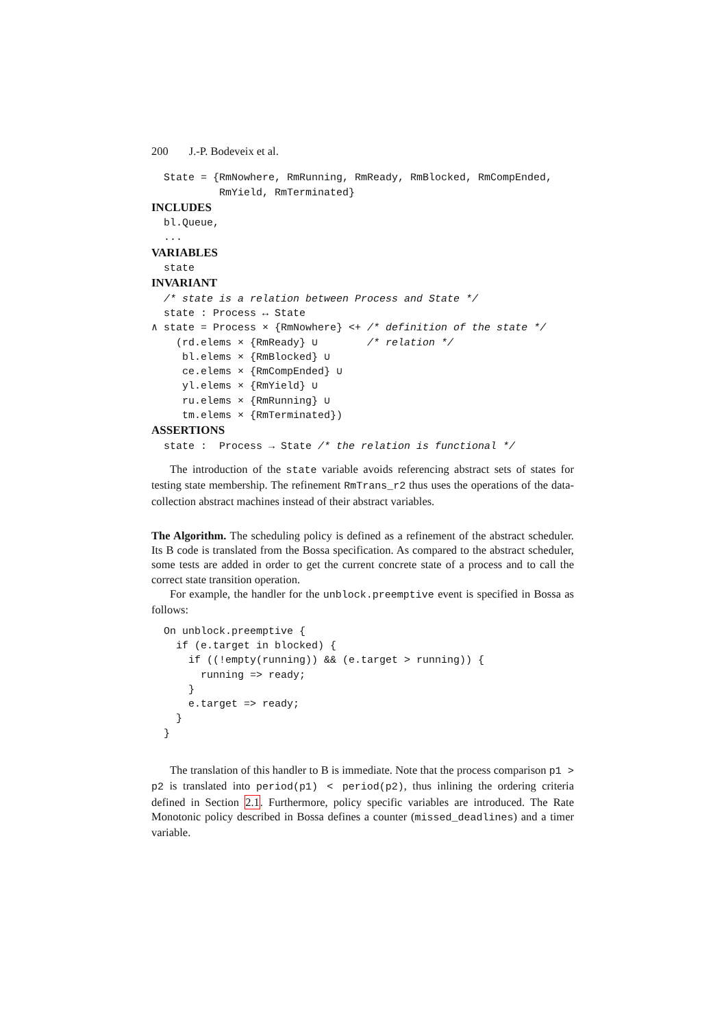200 J.-P. Bodeveix et al.
  State = {RmNowhere, RmRunning, RmReady, RmBlocked, RmCompEnded,
           RmYield, RmTerminated}
INCLUDES
  bl.Queue,
  ...
VARIABLES
  state
INVARIANT
  /* state is a relation between Process and State */
  state : Process ↔ State
∧ state = Process × {RmNowhere} <+ /* definition of the state */
    (rd.elems × {RmReady} ∪        /* relation */
     bl.elems × {RmBlocked} ∪
     ce.elems × {RmCompEnded} ∪
     yl.elems × {RmYield} ∪
     ru.elems × {RmRunning} ∪
     tm.elems × {RmTerminated})
ASSERTIONS
  state :  Process → State /* the relation is functional */
The introduction of the state variable avoids referencing abstract sets of states for testing state membership. The refinement RmTrans_r2 thus uses the operations of the data-collection abstract machines instead of their abstract variables.
The Algorithm. The scheduling policy is defined as a refinement of the abstract scheduler. Its B code is translated from the Bossa specification. As compared to the abstract scheduler, some tests are added in order to get the current concrete state of a process and to call the correct state transition operation.
For example, the handler for the unblock.preemptive event is specified in Bossa as follows:
  On unblock.preemptive {
    if (e.target in blocked) {
      if ((!empty(running)) && (e.target > running)) {
        running => ready;
      }
      e.target => ready;
    }
  }
The translation of this handler to B is immediate. Note that the process comparison p1 > p2 is translated into period(p1) < period(p2), thus inlining the ordering criteria defined in Section 2.1. Furthermore, policy specific variables are introduced. The Rate Monotonic policy described in Bossa defines a counter (missed_deadlines) and a timer variable.